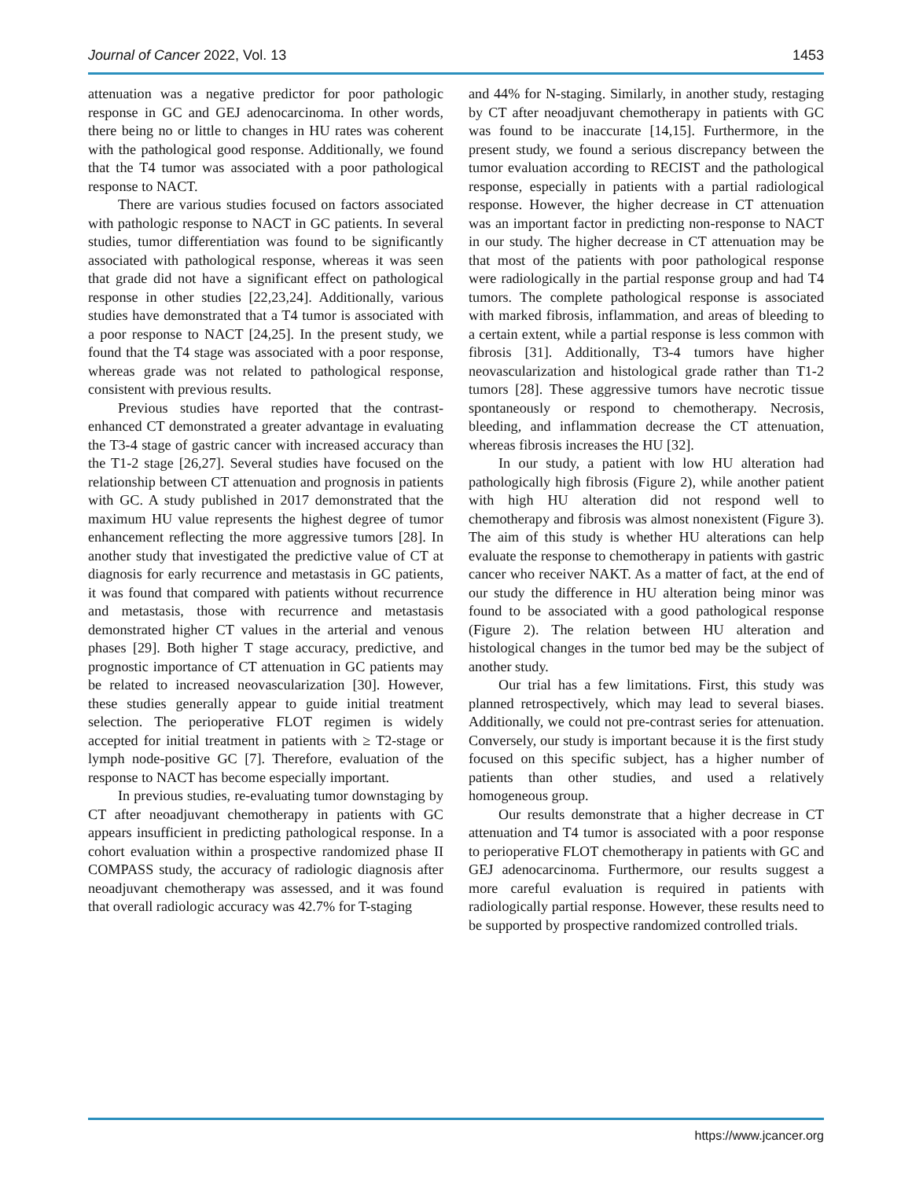Journal of Cancer 2022, Vol. 13 1453
attenuation was a negative predictor for poor pathologic response in GC and GEJ adenocarcinoma. In other words, there being no or little to changes in HU rates was coherent with the pathological good response. Additionally, we found that the T4 tumor was associated with a poor pathological response to NACT.
There are various studies focused on factors associated with pathologic response to NACT in GC patients. In several studies, tumor differentiation was found to be significantly associated with pathological response, whereas it was seen that grade did not have a significant effect on pathological response in other studies [22,23,24]. Additionally, various studies have demonstrated that a T4 tumor is associated with a poor response to NACT [24,25]. In the present study, we found that the T4 stage was associated with a poor response, whereas grade was not related to pathological response, consistent with previous results.
Previous studies have reported that the contrast-enhanced CT demonstrated a greater advantage in evaluating the T3-4 stage of gastric cancer with increased accuracy than the T1-2 stage [26,27]. Several studies have focused on the relationship between CT attenuation and prognosis in patients with GC. A study published in 2017 demonstrated that the maximum HU value represents the highest degree of tumor enhancement reflecting the more aggressive tumors [28]. In another study that investigated the predictive value of CT at diagnosis for early recurrence and metastasis in GC patients, it was found that compared with patients without recurrence and metastasis, those with recurrence and metastasis demonstrated higher CT values in the arterial and venous phases [29]. Both higher T stage accuracy, predictive, and prognostic importance of CT attenuation in GC patients may be related to increased neovascularization [30]. However, these studies generally appear to guide initial treatment selection. The perioperative FLOT regimen is widely accepted for initial treatment in patients with ≥ T2-stage or lymph node-positive GC [7]. Therefore, evaluation of the response to NACT has become especially important.
In previous studies, re-evaluating tumor downstaging by CT after neoadjuvant chemotherapy in patients with GC appears insufficient in predicting pathological response. In a cohort evaluation within a prospective randomized phase II COMPASS study, the accuracy of radiologic diagnosis after neoadjuvant chemotherapy was assessed, and it was found that overall radiologic accuracy was 42.7% for T-staging
and 44% for N-staging. Similarly, in another study, restaging by CT after neoadjuvant chemotherapy in patients with GC was found to be inaccurate [14,15]. Furthermore, in the present study, we found a serious discrepancy between the tumor evaluation according to RECIST and the pathological response, especially in patients with a partial radiological response. However, the higher decrease in CT attenuation was an important factor in predicting non-response to NACT in our study. The higher decrease in CT attenuation may be that most of the patients with poor pathological response were radiologically in the partial response group and had T4 tumors. The complete pathological response is associated with marked fibrosis, inflammation, and areas of bleeding to a certain extent, while a partial response is less common with fibrosis [31]. Additionally, T3-4 tumors have higher neovascularization and histological grade rather than T1-2 tumors [28]. These aggressive tumors have necrotic tissue spontaneously or respond to chemotherapy. Necrosis, bleeding, and inflammation decrease the CT attenuation, whereas fibrosis increases the HU [32].
In our study, a patient with low HU alteration had pathologically high fibrosis (Figure 2), while another patient with high HU alteration did not respond well to chemotherapy and fibrosis was almost nonexistent (Figure 3). The aim of this study is whether HU alterations can help evaluate the response to chemotherapy in patients with gastric cancer who receiver NAKT. As a matter of fact, at the end of our study the difference in HU alteration being minor was found to be associated with a good pathological response (Figure 2). The relation between HU alteration and histological changes in the tumor bed may be the subject of another study.
Our trial has a few limitations. First, this study was planned retrospectively, which may lead to several biases. Additionally, we could not pre-contrast series for attenuation. Conversely, our study is important because it is the first study focused on this specific subject, has a higher number of patients than other studies, and used a relatively homogeneous group.
Our results demonstrate that a higher decrease in CT attenuation and T4 tumor is associated with a poor response to perioperative FLOT chemotherapy in patients with GC and GEJ adenocarcinoma. Furthermore, our results suggest a more careful evaluation is required in patients with radiologically partial response. However, these results need to be supported by prospective randomized controlled trials.
https://www.jcancer.org